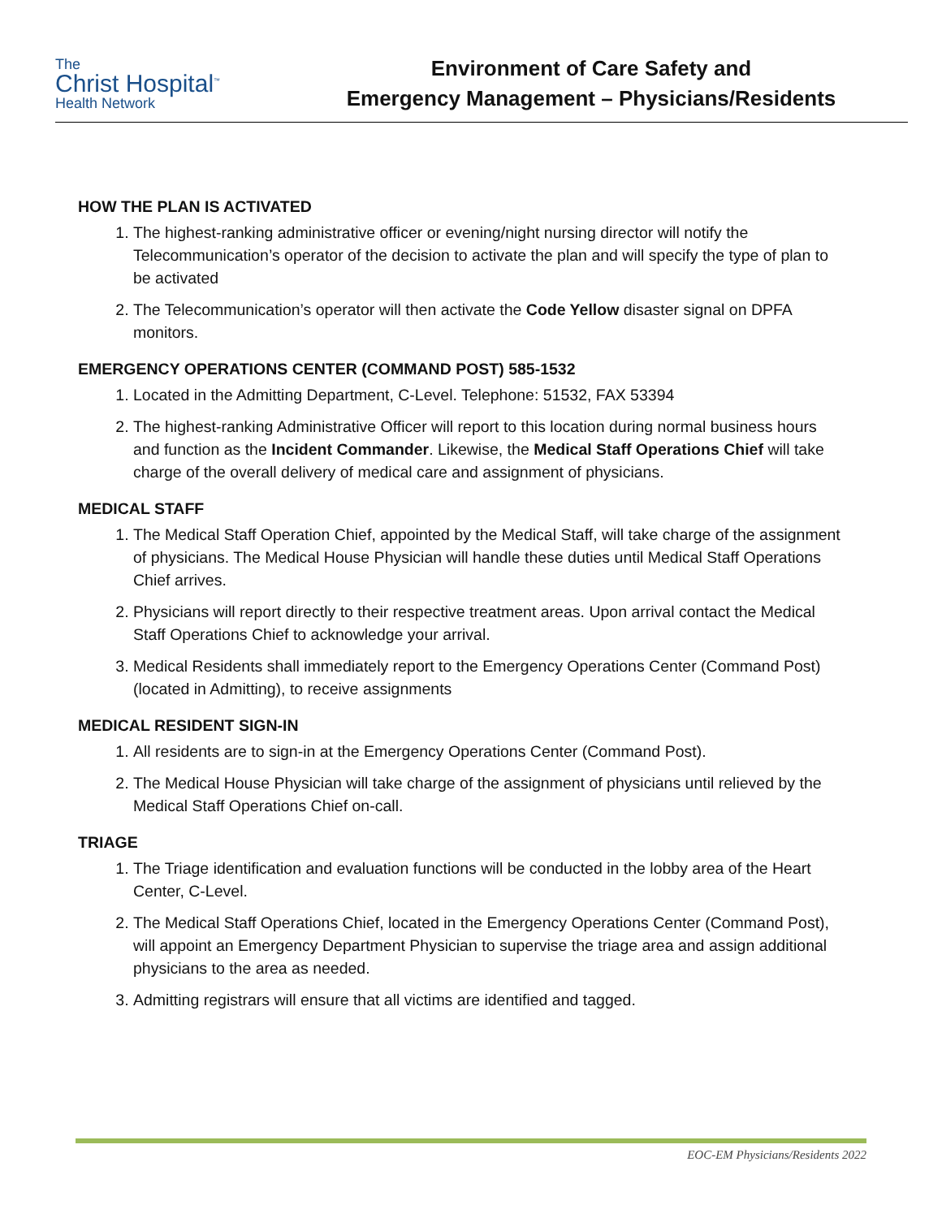The
Christ Hospital<sup>™</sup>
Health Network
Environment of Care Safety and
Emergency Management – Physicians/Residents
HOW THE PLAN IS ACTIVATED
1. The highest-ranking administrative officer or evening/night nursing director will notify the Telecommunication’s operator of the decision to activate the plan and will specify the type of plan to be activated
2. The Telecommunication’s operator will then activate the Code Yellow disaster signal on DPFA monitors.
EMERGENCY OPERATIONS CENTER (COMMAND POST) 585-1532
1. Located in the Admitting Department, C-Level. Telephone: 51532, FAX 53394
2. The highest-ranking Administrative Officer will report to this location during normal business hours and function as the Incident Commander. Likewise, the Medical Staff Operations Chief will take charge of the overall delivery of medical care and assignment of physicians.
MEDICAL STAFF
1. The Medical Staff Operation Chief, appointed by the Medical Staff, will take charge of the assignment of physicians. The Medical House Physician will handle these duties until Medical Staff Operations Chief arrives.
2. Physicians will report directly to their respective treatment areas. Upon arrival contact the Medical Staff Operations Chief to acknowledge your arrival.
3. Medical Residents shall immediately report to the Emergency Operations Center (Command Post) (located in Admitting), to receive assignments
MEDICAL RESIDENT SIGN-IN
1. All residents are to sign-in at the Emergency Operations Center (Command Post).
2. The Medical House Physician will take charge of the assignment of physicians until relieved by the Medical Staff Operations Chief on-call.
TRIAGE
1. The Triage identification and evaluation functions will be conducted in the lobby area of the Heart Center, C-Level.
2. The Medical Staff Operations Chief, located in the Emergency Operations Center (Command Post), will appoint an Emergency Department Physician to supervise the triage area and assign additional physicians to the area as needed.
3. Admitting registrars will ensure that all victims are identified and tagged.
EOC-EM Physicians/Residents 2022